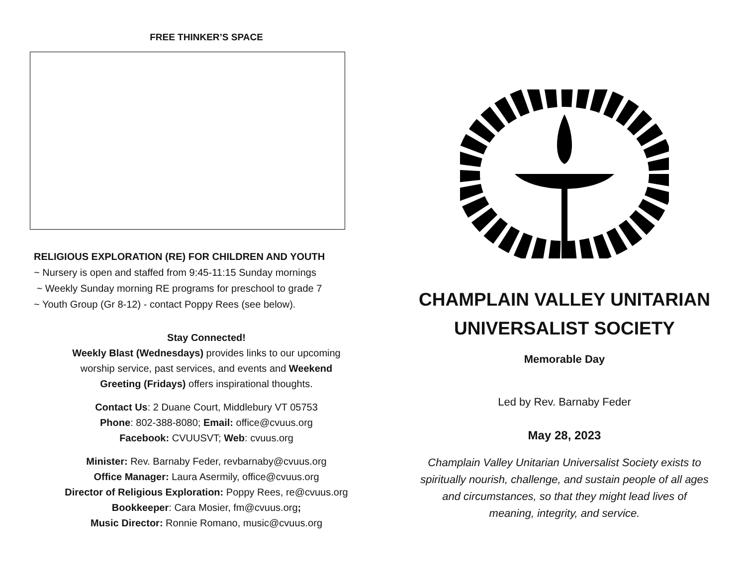FREE THINKER’S SPACE
RELIGIOUS EXPLORATION (RE) FOR CHILDREN AND YOUTH
~ Nursery is open and staffed from 9:45-11:15 Sunday mornings
~ Weekly Sunday morning RE programs for preschool to grade 7
~ Youth Group (Gr 8-12) - contact Poppy Rees (see below).
Stay Connected!
Weekly Blast (Wednesdays) provides links to our upcoming
worship service, past services, and events and Weekend
Greeting (Fridays) offers inspirational thoughts.
Contact Us: 2 Duane Court, Middlebury VT 05753
Phone: 802-388-8080; Email: office@cvuus.org
Facebook: CVUUSVT; Web: cvuus.org
Minister: Rev. Barnaby Feder, revbarnaby@cvuus.org
Office Manager: Laura Asermily, office@cvuus.org
Director of Religious Exploration: Poppy Rees, re@cvuus.org
Bookkeeper: Cara Mosier, fm@cvuus.org;
Music Director: Ronnie Romano, music@cvuus.org
CHAMPLAIN VALLEY UNITARIAN
UNIVERSALIST SOCIETY
Memorable Day
Led by Rev. Barnaby Feder
May 28, 2023
Champlain Valley Unitarian Universalist Society exists to
spiritually nourish, challenge, and sustain people of all ages
and circumstances, so that they might lead lives of
meaning, integrity, and service.